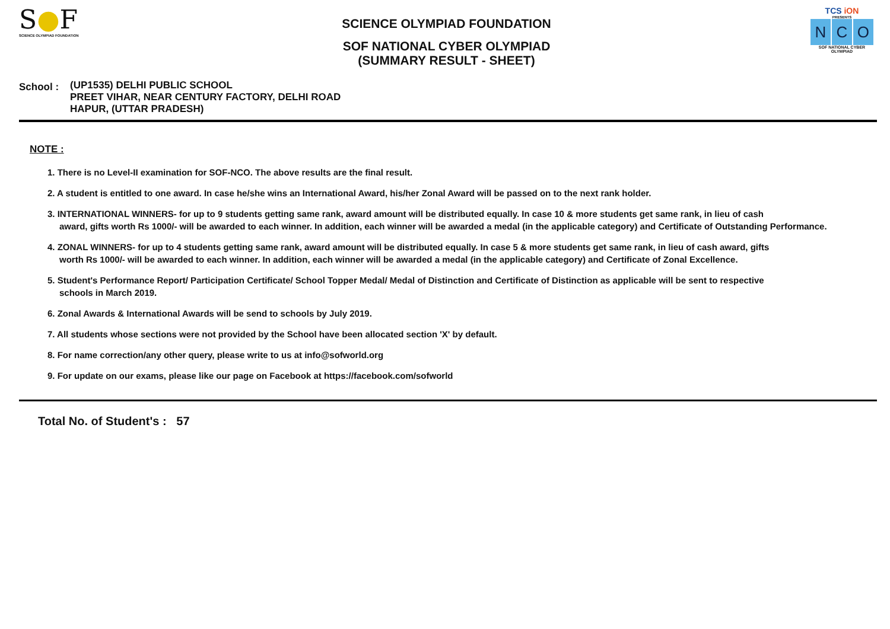S●F
SCIENCE OLYMPIAD FOUNDATION
SCIENCE OLYMPIAD FOUNDATION
SOF NATIONAL CYBER OLYMPIAD
(SUMMARY RESULT - SHEET)
TCS iON
PRESENTS
N C O
SOF NATIONAL CYBER OLYMPIAD
School :
(UP1535) DELHI PUBLIC SCHOOL
PREET VIHAR, NEAR CENTURY FACTORY, DELHI ROAD
HAPUR, (UTTAR PRADESH)
NOTE :
1. There is no Level-II examination for SOF-NCO. The above results are the final result.
2. A student is entitled to one award. In case he/she wins an International Award, his/her Zonal Award will be passed on to the next rank holder.
3. INTERNATIONAL WINNERS- for up to 9 students getting same rank, award amount will be distributed equally. In case 10 & more students get same rank, in lieu of cash
award, gifts worth Rs 1000/- will be awarded to each winner. In addition, each winner will be awarded a medal (in the applicable category) and Certificate of Outstanding Performance.
4. ZONAL WINNERS- for up to 4 students getting same rank, award amount will be distributed equally. In case 5 & more students get same rank, in lieu of cash award, gifts
worth Rs 1000/- will be awarded to each winner. In addition, each winner will be awarded a medal (in the applicable category) and Certificate of Zonal Excellence.
5. Student's Performance Report/ Participation Certificate/ School Topper Medal/ Medal of Distinction and Certificate of Distinction as applicable will be sent to respective
schools in March 2019.
6. Zonal Awards & International Awards will be send to schools by July 2019.
7. All students whose sections were not provided by the School have been allocated section 'X' by default.
8. For name correction/any other query, please write to us at info@sofworld.org
9. For update on our exams, please like our page on Facebook at https://facebook.com/sofworld
Total No. of Student's : 57